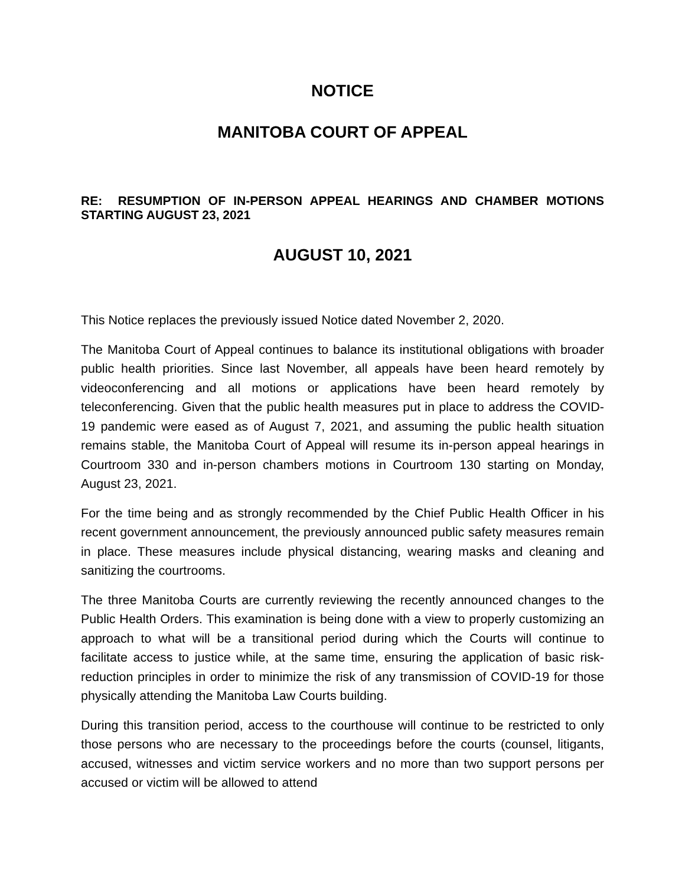NOTICE
MANITOBA COURT OF APPEAL
RE: RESUMPTION OF IN-PERSON APPEAL HEARINGS AND CHAMBER MOTIONS STARTING AUGUST 23, 2021
AUGUST 10, 2021
This Notice replaces the previously issued Notice dated November 2, 2020.
The Manitoba Court of Appeal continues to balance its institutional obligations with broader public health priorities. Since last November, all appeals have been heard remotely by videoconferencing and all motions or applications have been heard remotely by teleconferencing. Given that the public health measures put in place to address the COVID-19 pandemic were eased as of August 7, 2021, and assuming the public health situation remains stable, the Manitoba Court of Appeal will resume its in-person appeal hearings in Courtroom 330 and in-person chambers motions in Courtroom 130 starting on Monday, August 23, 2021.
For the time being and as strongly recommended by the Chief Public Health Officer in his recent government announcement, the previously announced public safety measures remain in place. These measures include physical distancing, wearing masks and cleaning and sanitizing the courtrooms.
The three Manitoba Courts are currently reviewing the recently announced changes to the Public Health Orders. This examination is being done with a view to properly customizing an approach to what will be a transitional period during which the Courts will continue to facilitate access to justice while, at the same time, ensuring the application of basic risk-reduction principles in order to minimize the risk of any transmission of COVID-19 for those physically attending the Manitoba Law Courts building.
During this transition period, access to the courthouse will continue to be restricted to only those persons who are necessary to the proceedings before the courts (counsel, litigants, accused, witnesses and victim service workers and no more than two support persons per accused or victim will be allowed to attend